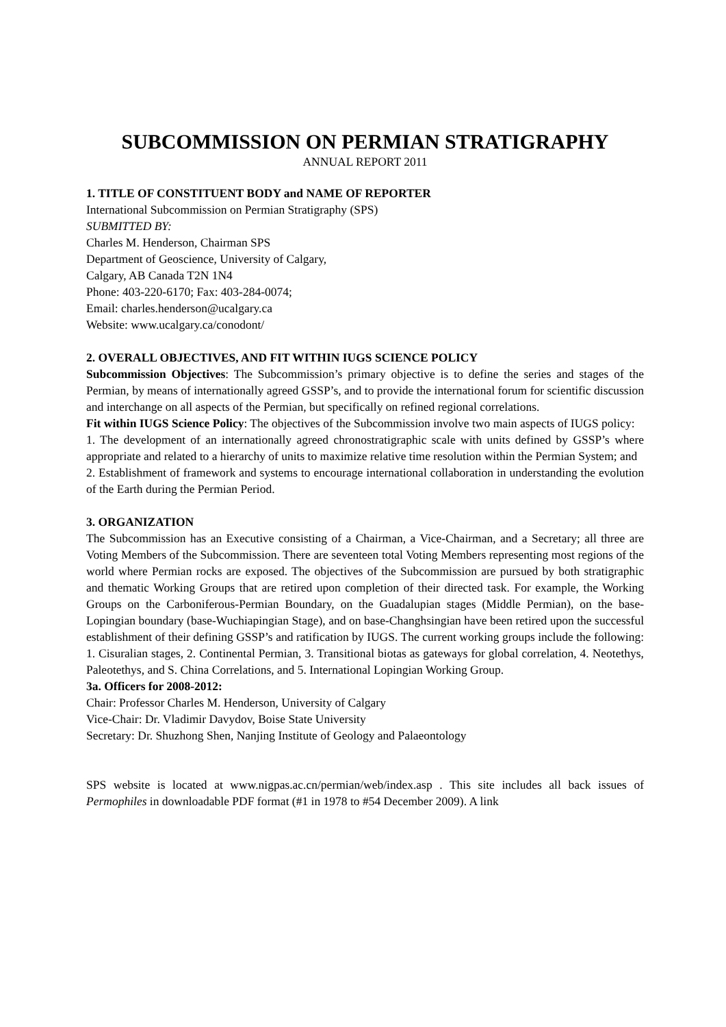SUBCOMMISSION ON PERMIAN STRATIGRAPHY
ANNUAL REPORT 2011
1. TITLE OF CONSTITUENT BODY and NAME OF REPORTER
International Subcommission on Permian Stratigraphy (SPS)
SUBMITTED BY:
Charles M. Henderson, Chairman SPS
Department of Geoscience, University of Calgary,
Calgary, AB Canada T2N 1N4
Phone: 403-220-6170; Fax: 403-284-0074;
Email: charles.henderson@ucalgary.ca
Website: www.ucalgary.ca/conodont/
2. OVERALL OBJECTIVES, AND FIT WITHIN IUGS SCIENCE POLICY
Subcommission Objectives: The Subcommission’s primary objective is to define the series and stages of the Permian, by means of internationally agreed GSSP’s, and to provide the international forum for scientific discussion and interchange on all aspects of the Permian, but specifically on refined regional correlations.
Fit within IUGS Science Policy: The objectives of the Subcommission involve two main aspects of IUGS policy:
1. The development of an internationally agreed chronostratigraphic scale with units defined by GSSP’s where appropriate and related to a hierarchy of units to maximize relative time resolution within the Permian System; and
2. Establishment of framework and systems to encourage international collaboration in understanding the evolution of the Earth during the Permian Period.
3. ORGANIZATION
The Subcommission has an Executive consisting of a Chairman, a Vice-Chairman, and a Secretary; all three are Voting Members of the Subcommission. There are seventeen total Voting Members representing most regions of the world where Permian rocks are exposed. The objectives of the Subcommission are pursued by both stratigraphic and thematic Working Groups that are retired upon completion of their directed task. For example, the Working Groups on the Carboniferous-Permian Boundary, on the Guadalupian stages (Middle Permian), on the base-Lopingian boundary (base-Wuchiapingian Stage), and on base-Changhsingian have been retired upon the successful establishment of their defining GSSP’s and ratification by IUGS. The current working groups include the following: 1. Cisuralian stages, 2. Continental Permian, 3. Transitional biotas as gateways for global correlation, 4. Neotethys, Paleotethys, and S. China Correlations, and 5. International Lopingian Working Group.
3a. Officers for 2008-2012:
Chair: Professor Charles M. Henderson, University of Calgary
Vice-Chair: Dr. Vladimir Davydov, Boise State University
Secretary: Dr. Shuzhong Shen, Nanjing Institute of Geology and Palaeontology
SPS website is located at www.nigpas.ac.cn/permian/web/index.asp . This site includes all back issues of Permophiles in downloadable PDF format (#1 in 1978 to #54 December 2009). A link